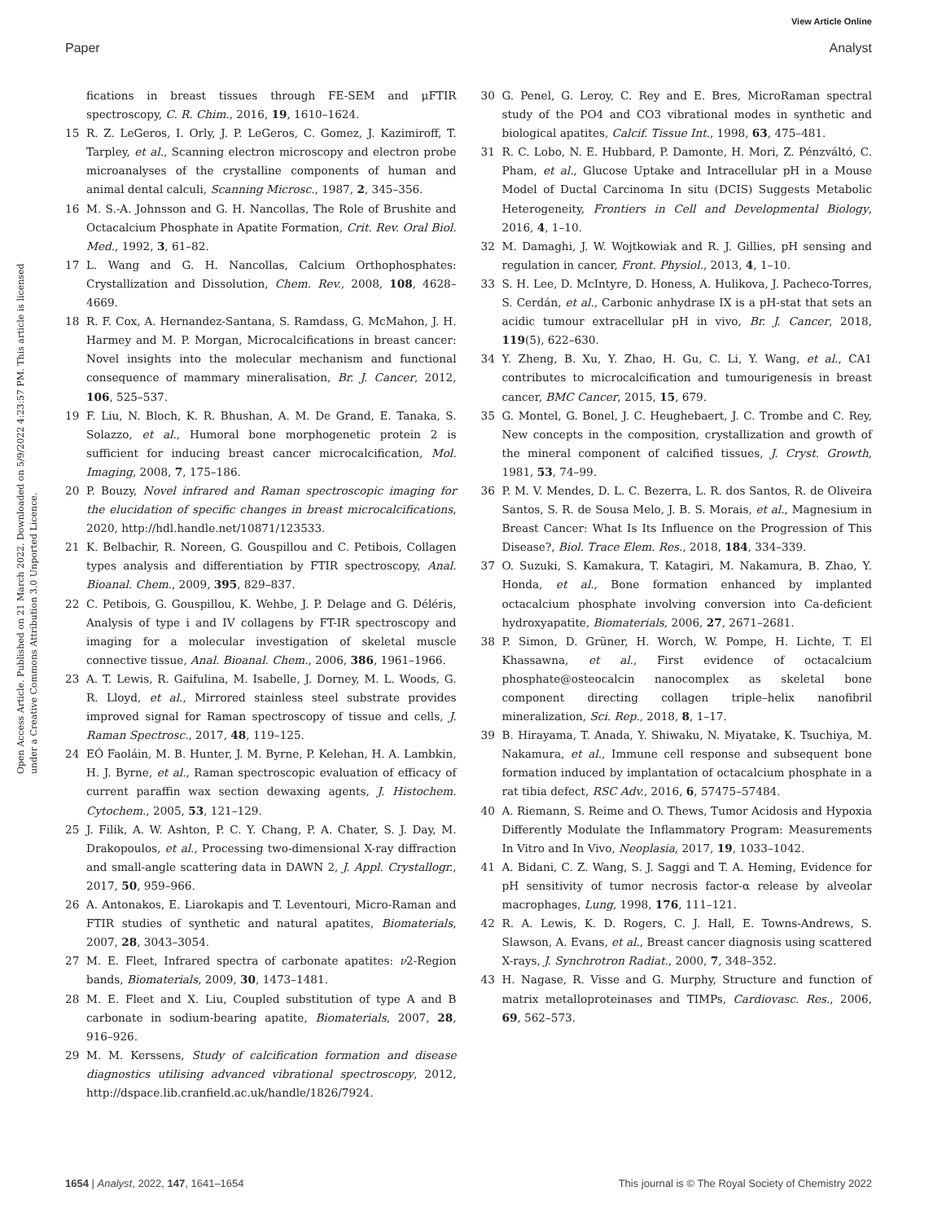View Article Online
Paper Analyst
Open Access Article. Published on 21 March 2022. Downloaded on 5/9/2022 4:23:57 PM. This article is licensed under a Creative Commons Attribution 3.0 Unported Licence.
fications in breast tissues through FE-SEM and μFTIR spectroscopy, C. R. Chim., 2016, 19, 1610–1624.
15 R. Z. LeGeros, I. Orly, J. P. LeGeros, C. Gomez, J. Kazimiroff, T. Tarpley, et al., Scanning electron microscopy and electron probe microanalyses of the crystalline components of human and animal dental calculi, Scanning Microsc., 1987, 2, 345–356.
16 M. S.-A. Johnsson and G. H. Nancollas, The Role of Brushite and Octacalcium Phosphate in Apatite Formation, Crit. Rev. Oral Biol. Med., 1992, 3, 61–82.
17 L. Wang and G. H. Nancollas, Calcium Orthophosphates: Crystallization and Dissolution, Chem. Rev., 2008, 108, 4628–4669.
18 R. F. Cox, A. Hernandez-Santana, S. Ramdass, G. McMahon, J. H. Harmey and M. P. Morgan, Microcalcifications in breast cancer: Novel insights into the molecular mechanism and functional consequence of mammary mineralisation, Br. J. Cancer, 2012, 106, 525–537.
19 F. Liu, N. Bloch, K. R. Bhushan, A. M. De Grand, E. Tanaka, S. Solazzo, et al., Humoral bone morphogenetic protein 2 is sufficient for inducing breast cancer microcalcification, Mol. Imaging, 2008, 7, 175–186.
20 P. Bouzy, Novel infrared and Raman spectroscopic imaging for the elucidation of specific changes in breast microcalcifications, 2020, http://hdl.handle.net/10871/123533.
21 K. Belbachir, R. Noreen, G. Gouspillou and C. Petibois, Collagen types analysis and differentiation by FTIR spectroscopy, Anal. Bioanal. Chem., 2009, 395, 829–837.
22 C. Petibois, G. Gouspillou, K. Wehbe, J. P. Delage and G. Déléris, Analysis of type i and IV collagens by FT-IR spectroscopy and imaging for a molecular investigation of skeletal muscle connective tissue, Anal. Bioanal. Chem., 2006, 386, 1961–1966.
23 A. T. Lewis, R. Gaifulina, M. Isabelle, J. Dorney, M. L. Woods, G. R. Lloyd, et al., Mirrored stainless steel substrate provides improved signal for Raman spectroscopy of tissue and cells, J. Raman Spectrosc., 2017, 48, 119–125.
24 EÓ Faoláin, M. B. Hunter, J. M. Byrne, P. Kelehan, H. A. Lambkin, H. J. Byrne, et al., Raman spectroscopic evaluation of efficacy of current paraffin wax section dewaxing agents, J. Histochem. Cytochem., 2005, 53, 121–129.
25 J. Filik, A. W. Ashton, P. C. Y. Chang, P. A. Chater, S. J. Day, M. Drakopoulos, et al., Processing two-dimensional X-ray diffraction and small-angle scattering data in DAWN 2, J. Appl. Crystallogr., 2017, 50, 959–966.
26 A. Antonakos, E. Liarokapis and T. Leventouri, Micro-Raman and FTIR studies of synthetic and natural apatites, Biomaterials, 2007, 28, 3043–3054.
27 M. E. Fleet, Infrared spectra of carbonate apatites: ν2-Region bands, Biomaterials, 2009, 30, 1473–1481.
28 M. E. Fleet and X. Liu, Coupled substitution of type A and B carbonate in sodium-bearing apatite, Biomaterials, 2007, 28, 916–926.
29 M. M. Kerssens, Study of calcification formation and disease diagnostics utilising advanced vibrational spectroscopy, 2012, http://dspace.lib.cranfield.ac.uk/handle/1826/7924.
30 G. Penel, G. Leroy, C. Rey and E. Bres, MicroRaman spectral study of the PO4 and CO3 vibrational modes in synthetic and biological apatites, Calcif. Tissue Int., 1998, 63, 475–481.
31 R. C. Lobo, N. E. Hubbard, P. Damonte, H. Mori, Z. Pénzváltó, C. Pham, et al., Glucose Uptake and Intracellular pH in a Mouse Model of Ductal Carcinoma In situ (DCIS) Suggests Metabolic Heterogeneity, Frontiers in Cell and Developmental Biology, 2016, 4, 1–10.
32 M. Damaghi, J. W. Wojtkowiak and R. J. Gillies, pH sensing and regulation in cancer, Front. Physiol., 2013, 4, 1–10.
33 S. H. Lee, D. McIntyre, D. Honess, A. Hulikova, J. Pacheco-Torres, S. Cerdán, et al., Carbonic anhydrase IX is a pH-stat that sets an acidic tumour extracellular pH in vivo, Br. J. Cancer, 2018, 119(5), 622–630.
34 Y. Zheng, B. Xu, Y. Zhao, H. Gu, C. Li, Y. Wang, et al., CA1 contributes to microcalcification and tumourigenesis in breast cancer, BMC Cancer, 2015, 15, 679.
35 G. Montel, G. Bonel, J. C. Heughebaert, J. C. Trombe and C. Rey, New concepts in the composition, crystallization and growth of the mineral component of calcified tissues, J. Cryst. Growth, 1981, 53, 74–99.
36 P. M. V. Mendes, D. L. C. Bezerra, L. R. dos Santos, R. de Oliveira Santos, S. R. de Sousa Melo, J. B. S. Morais, et al., Magnesium in Breast Cancer: What Is Its Influence on the Progression of This Disease?, Biol. Trace Elem. Res., 2018, 184, 334–339.
37 O. Suzuki, S. Kamakura, T. Katagiri, M. Nakamura, B. Zhao, Y. Honda, et al., Bone formation enhanced by implanted octacalcium phosphate involving conversion into Ca-deficient hydroxyapatite, Biomaterials, 2006, 27, 2671–2681.
38 P. Simon, D. Grüner, H. Worch, W. Pompe, H. Lichte, T. El Khassawna, et al., First evidence of octacalcium phosphate@osteocalcin nanocomplex as skeletal bone component directing collagen triple–helix nanofibril mineralization, Sci. Rep., 2018, 8, 1–17.
39 B. Hirayama, T. Anada, Y. Shiwaku, N. Miyatake, K. Tsuchiya, M. Nakamura, et al., Immune cell response and subsequent bone formation induced by implantation of octacalcium phosphate in a rat tibia defect, RSC Adv., 2016, 6, 57475–57484.
40 A. Riemann, S. Reime and O. Thews, Tumor Acidosis and Hypoxia Differently Modulate the Inflammatory Program: Measurements In Vitro and In Vivo, Neoplasia, 2017, 19, 1033–1042.
41 A. Bidani, C. Z. Wang, S. J. Saggi and T. A. Heming, Evidence for pH sensitivity of tumor necrosis factor-α release by alveolar macrophages, Lung, 1998, 176, 111–121.
42 R. A. Lewis, K. D. Rogers, C. J. Hall, E. Towns-Andrews, S. Slawson, A. Evans, et al., Breast cancer diagnosis using scattered X-rays, J. Synchrotron Radiat., 2000, 7, 348–352.
43 H. Nagase, R. Visse and G. Murphy, Structure and function of matrix metalloproteinases and TIMPs, Cardiovasc. Res., 2006, 69, 562–573.
1654 | Analyst, 2022, 147, 1641–1654 This journal is © The Royal Society of Chemistry 2022